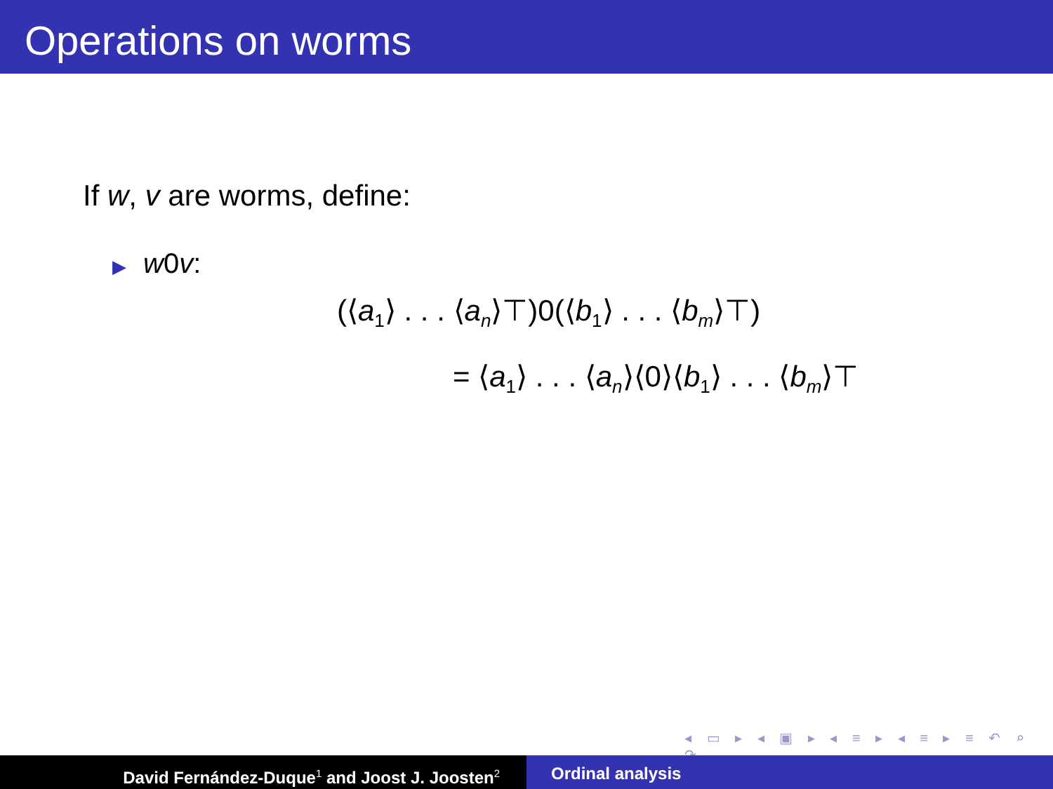Operations on worms
If w, v are worms, define:
▶ w0v:
(⟨a<sub>1</sub>⟩ . . . ⟨a<sub>n</sub>⟩⊤)0(⟨b<sub>1</sub>⟩ . . . ⟨b<sub>m</sub>⟩⊤)
= ⟨a<sub>1</sub>⟩ . . . ⟨a<sub>n</sub>⟩⟨0⟩⟨b<sub>1</sub>⟩ . . . ⟨b<sub>m</sub>⟩⊤
◂ ▭ ▸ ◂ ▣ ▸ ◂ ≡ ▸ ◂ ≡ ▸ ≡ ↶ ⌕ ↷
David Fernández-Duque<sup>1</sup> and Joost J. Joosten<sup>2</sup>
Ordinal analysis